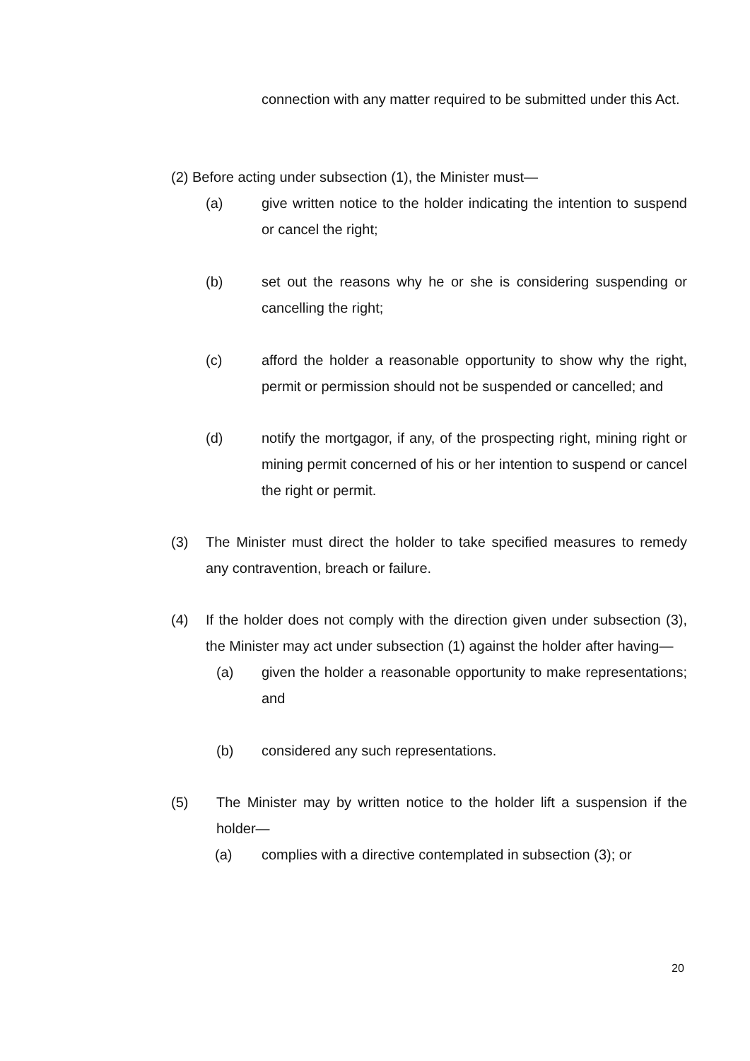connection with any matter required to be submitted under this Act.
(2) Before acting under subsection (1), the Minister must—
(a) give written notice to the holder indicating the intention to suspend or cancel the right;
(b) set out the reasons why he or she is considering suspending or cancelling the right;
(c) afford the holder a reasonable opportunity to show why the right, permit or permission should not be suspended or cancelled; and
(d) notify the mortgagor, if any, of the prospecting right, mining right or mining permit concerned of his or her intention to suspend or cancel the right or permit.
(3) The Minister must direct the holder to take specified measures to remedy any contravention, breach or failure.
(4) If the holder does not comply with the direction given under subsection (3), the Minister may act under subsection (1) against the holder after having—
(a) given the holder a reasonable opportunity to make representations; and
(b) considered any such representations.
(5) The Minister may by written notice to the holder lift a suspension if the holder—
(a) complies with a directive contemplated in subsection (3); or
20